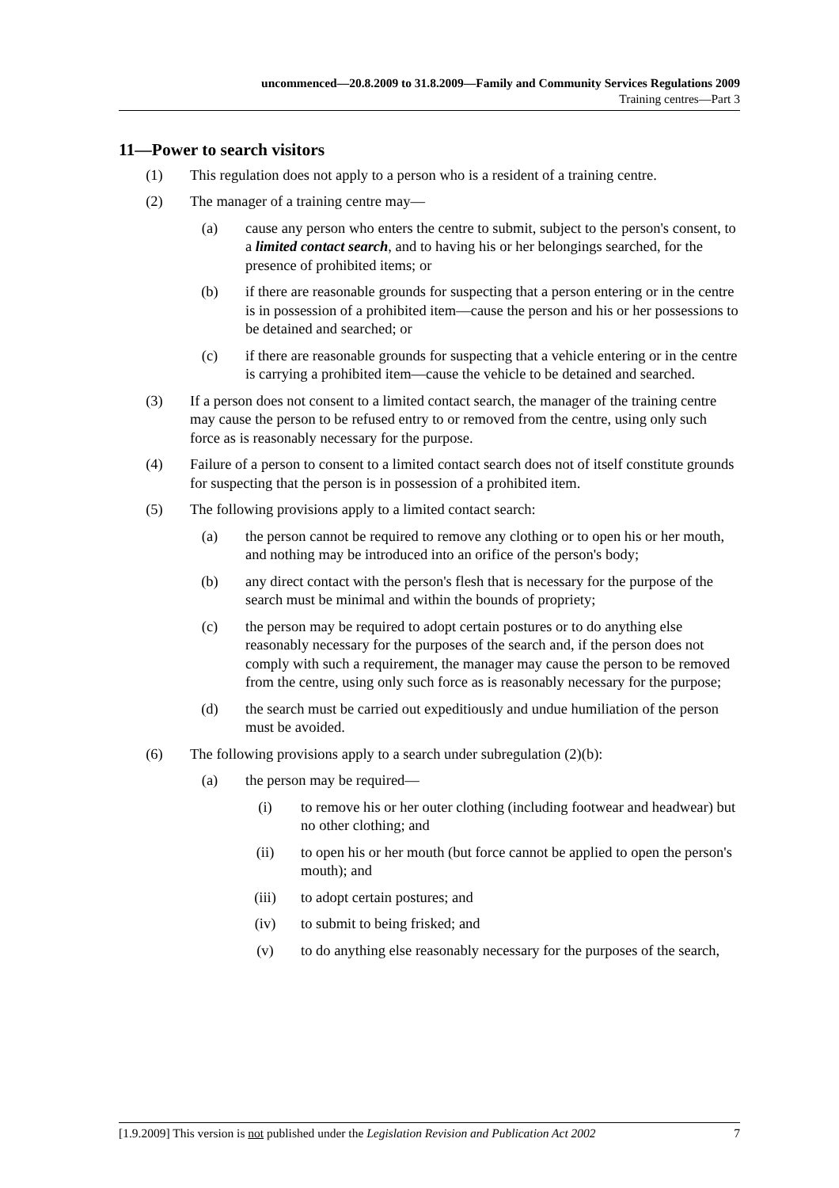uncommenced—20.8.2009 to 31.8.2009—Family and Community Services Regulations 2009
Training centres—Part 3
11—Power to search visitors
(1) This regulation does not apply to a person who is a resident of a training centre.
(2) The manager of a training centre may—
(a) cause any person who enters the centre to submit, subject to the person's consent, to a limited contact search, and to having his or her belongings searched, for the presence of prohibited items; or
(b) if there are reasonable grounds for suspecting that a person entering or in the centre is in possession of a prohibited item—cause the person and his or her possessions to be detained and searched; or
(c) if there are reasonable grounds for suspecting that a vehicle entering or in the centre is carrying a prohibited item—cause the vehicle to be detained and searched.
(3) If a person does not consent to a limited contact search, the manager of the training centre may cause the person to be refused entry to or removed from the centre, using only such force as is reasonably necessary for the purpose.
(4) Failure of a person to consent to a limited contact search does not of itself constitute grounds for suspecting that the person is in possession of a prohibited item.
(5) The following provisions apply to a limited contact search:
(a) the person cannot be required to remove any clothing or to open his or her mouth, and nothing may be introduced into an orifice of the person's body;
(b) any direct contact with the person's flesh that is necessary for the purpose of the search must be minimal and within the bounds of propriety;
(c) the person may be required to adopt certain postures or to do anything else reasonably necessary for the purposes of the search and, if the person does not comply with such a requirement, the manager may cause the person to be removed from the centre, using only such force as is reasonably necessary for the purpose;
(d) the search must be carried out expeditiously and undue humiliation of the person must be avoided.
(6) The following provisions apply to a search under subregulation (2)(b):
(a) the person may be required—
(i) to remove his or her outer clothing (including footwear and headwear) but no other clothing; and
(ii) to open his or her mouth (but force cannot be applied to open the person's mouth); and
(iii) to adopt certain postures; and
(iv) to submit to being frisked; and
(v) to do anything else reasonably necessary for the purposes of the search,
[1.9.2009] This version is not published under the Legislation Revision and Publication Act 2002 7